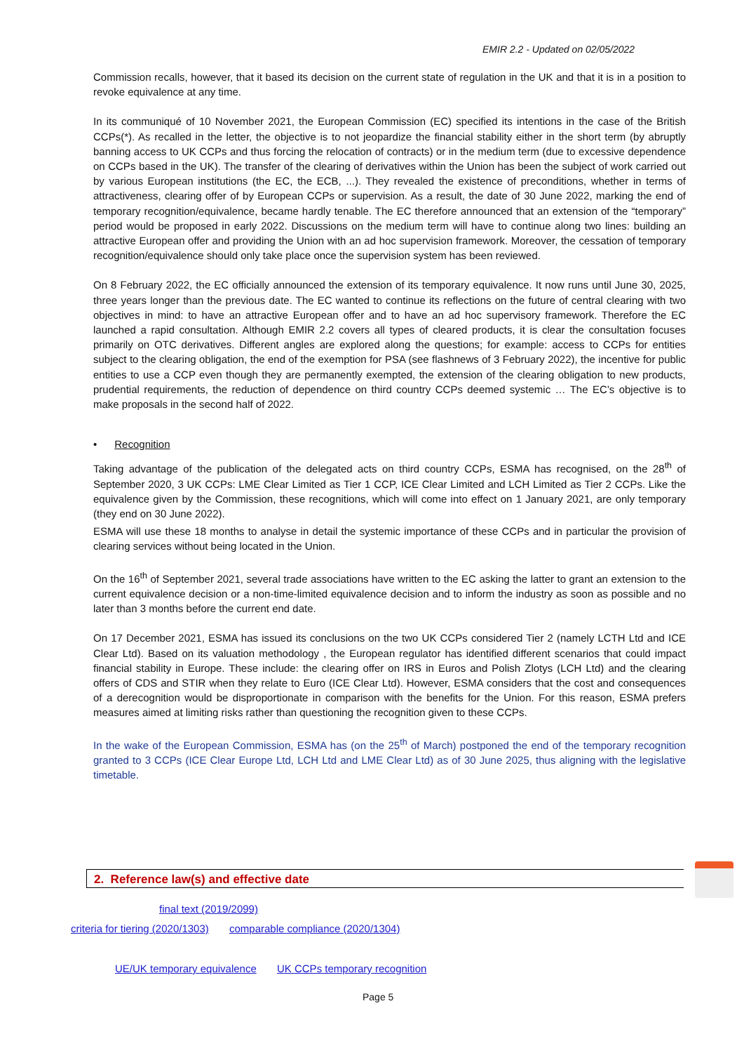EMIR 2.2 - Updated on 02/05/2022
Commission recalls, however, that it based its decision on the current state of regulation in the UK and that it is in a position to revoke equivalence at any time.
In its communiqué of 10 November 2021, the European Commission (EC) specified its intentions in the case of the British CCPs(*). As recalled in the letter, the objective is to not jeopardize the financial stability either in the short term (by abruptly banning access to UK CCPs and thus forcing the relocation of contracts) or in the medium term (due to excessive dependence on CCPs based in the UK). The transfer of the clearing of derivatives within the Union has been the subject of work carried out by various European institutions (the EC, the ECB, ...). They revealed the existence of preconditions, whether in terms of attractiveness, clearing offer of by European CCPs or supervision. As a result, the date of 30 June 2022, marking the end of temporary recognition/equivalence, became hardly tenable. The EC therefore announced that an extension of the “temporary” period would be proposed in early 2022. Discussions on the medium term will have to continue along two lines: building an attractive European offer and providing the Union with an ad hoc supervision framework. Moreover, the cessation of temporary recognition/equivalence should only take place once the supervision system has been reviewed.
On 8 February 2022, the EC officially announced the extension of its temporary equivalence. It now runs until June 30, 2025, three years longer than the previous date. The EC wanted to continue its reflections on the future of central clearing with two objectives in mind: to have an attractive European offer and to have an ad hoc supervisory framework. Therefore the EC launched a rapid consultation. Although EMIR 2.2 covers all types of cleared products, it is clear the consultation focuses primarily on OTC derivatives. Different angles are explored along the questions; for example: access to CCPs for entities subject to the clearing obligation, the end of the exemption for PSA (see flashnews of 3 February 2022), the incentive for public entities to use a CCP even though they are permanently exempted, the extension of the clearing obligation to new products, prudential requirements, the reduction of dependence on third country CCPs deemed systemic … The EC’s objective is to make proposals in the second half of 2022.
• Recognition
Taking advantage of the publication of the delegated acts on third country CCPs, ESMA has recognised, on the 28<sup>th</sup> of September 2020, 3 UK CCPs: LME Clear Limited as Tier 1 CCP, ICE Clear Limited and LCH Limited as Tier 2 CCPs. Like the equivalence given by the Commission, these recognitions, which will come into effect on 1 January 2021, are only temporary (they end on 30 June 2022).
ESMA will use these 18 months to analyse in detail the systemic importance of these CCPs and in particular the provision of clearing services without being located in the Union.
On the 16<sup>th</sup> of September 2021, several trade associations have written to the EC asking the latter to grant an extension to the current equivalence decision or a non-time-limited equivalence decision and to inform the industry as soon as possible and no later than 3 months before the current end date.
On 17 December 2021, ESMA has issued its conclusions on the two UK CCPs considered Tier 2 (namely LCTH Ltd and ICE Clear Ltd). Based on its valuation methodology , the European regulator has identified different scenarios that could impact financial stability in Europe. These include: the clearing offer on IRS in Euros and Polish Zlotys (LCH Ltd) and the clearing offers of CDS and STIR when they relate to Euro (ICE Clear Ltd). However, ESMA considers that the cost and consequences of a derecognition would be disproportionate in comparison with the benefits for the Union. For this reason, ESMA prefers measures aimed at limiting risks rather than questioning the recognition given to these CCPs.
In the wake of the European Commission, ESMA has (on the 25<sup>th</sup> of March) postponed the end of the temporary recognition granted to 3 CCPs (ICE Clear Europe Ltd, LCH Ltd and LME Clear Ltd) as of 30 June 2025, thus aligning with the legislative timetable.
2. Reference law(s) and effective date
final text (2019/2099)
criteria for tiering (2020/1303) comparable compliance (2020/1304)
UE/UK temporary equivalence UK CCPs temporary recognition
Page 5